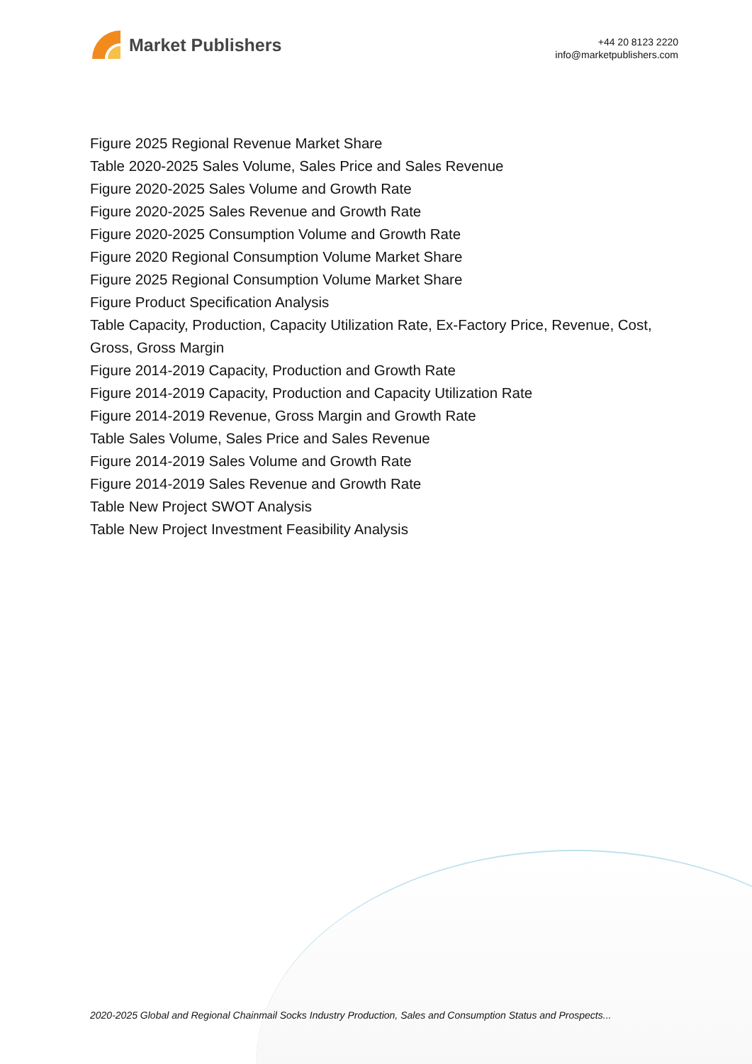Market Publishers
+44 20 8123 2220
info@marketpublishers.com
Figure 2025 Regional Revenue Market Share
Table 2020-2025 Sales Volume, Sales Price and Sales Revenue
Figure 2020-2025 Sales Volume and Growth Rate
Figure 2020-2025 Sales Revenue and Growth Rate
Figure 2020-2025 Consumption Volume and Growth Rate
Figure 2020 Regional Consumption Volume Market Share
Figure 2025 Regional Consumption Volume Market Share
Figure Product Specification Analysis
Table Capacity, Production, Capacity Utilization Rate, Ex-Factory Price, Revenue, Cost, Gross, Gross Margin
Figure 2014-2019 Capacity, Production and Growth Rate
Figure 2014-2019 Capacity, Production and Capacity Utilization Rate
Figure 2014-2019 Revenue, Gross Margin and Growth Rate
Table Sales Volume, Sales Price and Sales Revenue
Figure 2014-2019 Sales Volume and Growth Rate
Figure 2014-2019 Sales Revenue and Growth Rate
Table New Project SWOT Analysis
Table New Project Investment Feasibility Analysis
2020-2025 Global and Regional Chainmail Socks Industry Production, Sales and Consumption Status and Prospects...